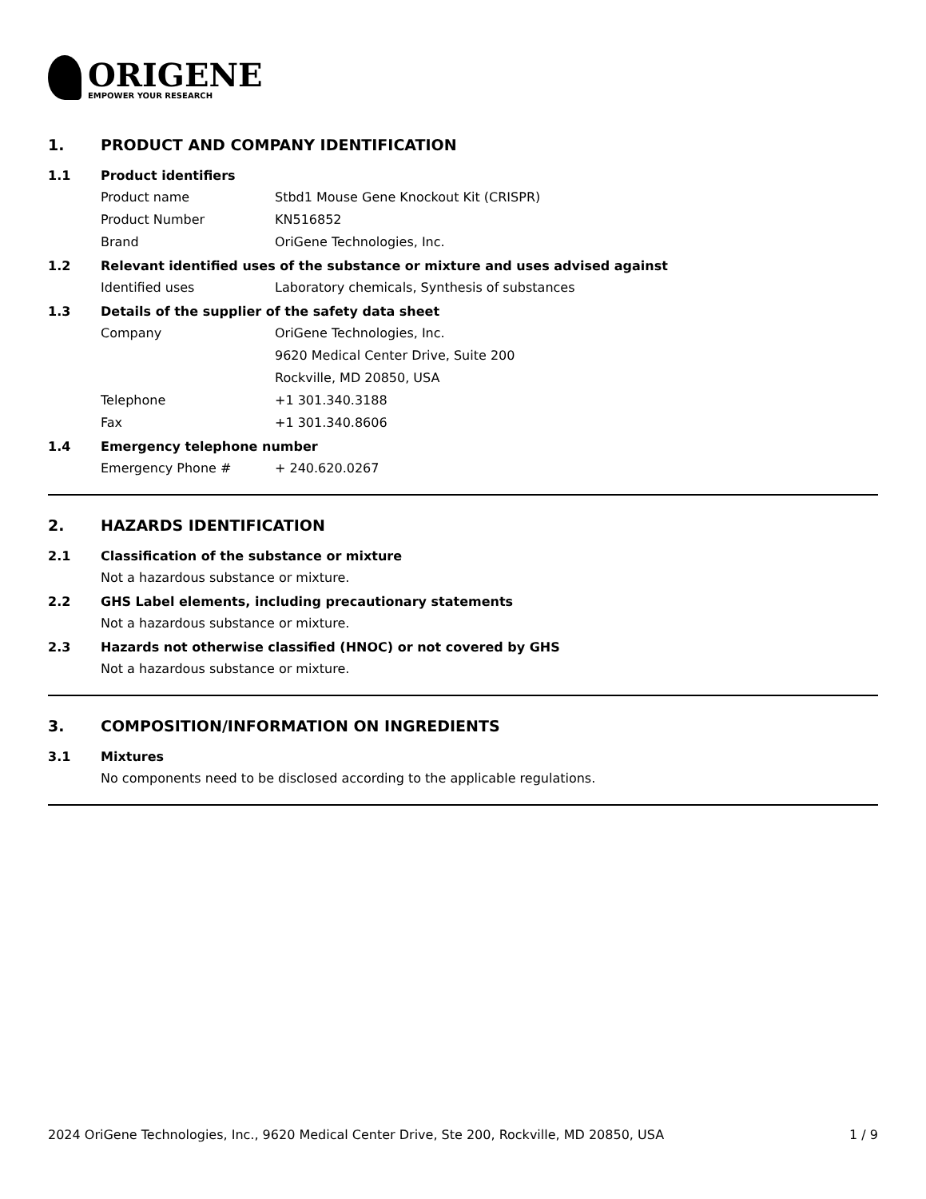ORIGENE
EMPOWER YOUR RESEARCH
1. PRODUCT AND COMPANY IDENTIFICATION
1.1 Product identifiers
Product name Stbd1 Mouse Gene Knockout Kit (CRISPR)
Product Number KN516852
Brand OriGene Technologies, Inc.
1.2 Relevant identified uses of the substance or mixture and uses advised against
Identified uses Laboratory chemicals, Synthesis of substances
1.3 Details of the supplier of the safety data sheet
Company OriGene Technologies, Inc.
9620 Medical Center Drive, Suite 200
Rockville, MD 20850, USA
Telephone +1 301.340.3188
Fax +1 301.340.8606
1.4 Emergency telephone number
Emergency Phone # + 240.620.0267
2. HAZARDS IDENTIFICATION
2.1 Classification of the substance or mixture
Not a hazardous substance or mixture.
2.2 GHS Label elements, including precautionary statements
Not a hazardous substance or mixture.
2.3 Hazards not otherwise classified (HNOC) or not covered by GHS
Not a hazardous substance or mixture.
3. COMPOSITION/INFORMATION ON INGREDIENTS
3.1 Mixtures
No components need to be disclosed according to the applicable regulations.
2024 OriGene Technologies, Inc., 9620 Medical Center Drive, Ste 200, Rockville, MD 20850, USA 1 / 9